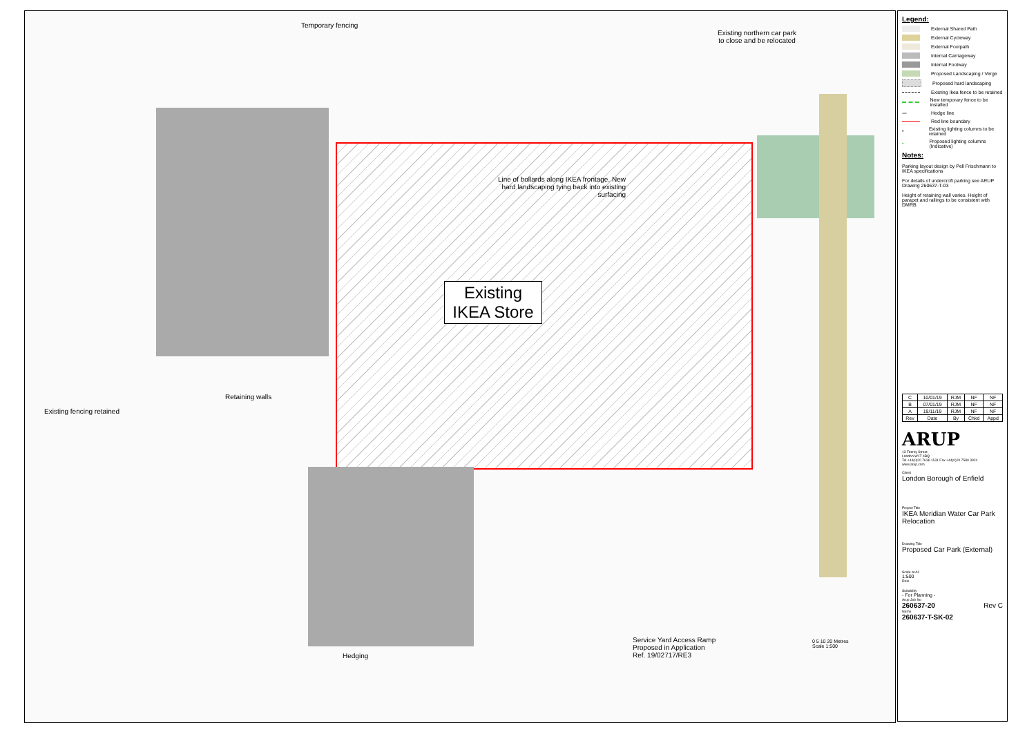Temporary fencing
Existing northern car park to close and be relocated
Line of bollards along IKEA frontage. New hard landscaping tying back into existing surfacing
Existing IKEA Store
Retaining walls
Existing fencing retained
Service Yard Access Ramp
Proposed in Application
Ref. 19/02717/RE3
Hedging
0 5 10 20 Metres
Scale 1:500
Legend:
External Shared Path
External Cycleway
External Footpath
Internal Carriageway
Internal Footway
Proposed Landscaping / Verge
Proposed hard landscaping
Existing Ikea fence to be retained
New temporary fence to be installed
〰
Hedge line
Red line boundary
•
Existing lighting columns to be retained
•
Proposed lighting columns (Indicative)
Notes:
Parking layout design by Pell Frischmann to IKEA specifications
For details of undercroft parking see ARUP Drawing 260637-T-03
Height of retaining wall varies. Height of parapet and railings to be consistent with DMRB
| C | 10/01/19 | RJM | NF | NF |
| B | 07/01/19 | RJM | NF | NF |
| A | 19/11/19 | RJM | NF | NF |
| Rev | Date | By | Chkd | Appd |
ARUP
13 Fitzroy Street
London W1T 4BQ
Tel +44(0)20 7636 1531 Fax +44(0)20 7580 3924
www.arup.com
Client
London Borough of Enfield
Project Title
IKEA Meridian Water Car Park Relocation
Drawing Title
Proposed Car Park (External)
Scale at A1
1:500
Role
Suitability
- For Planning -
Arup Job No
260637-20 Rev C
Name
260637-T-SK-02